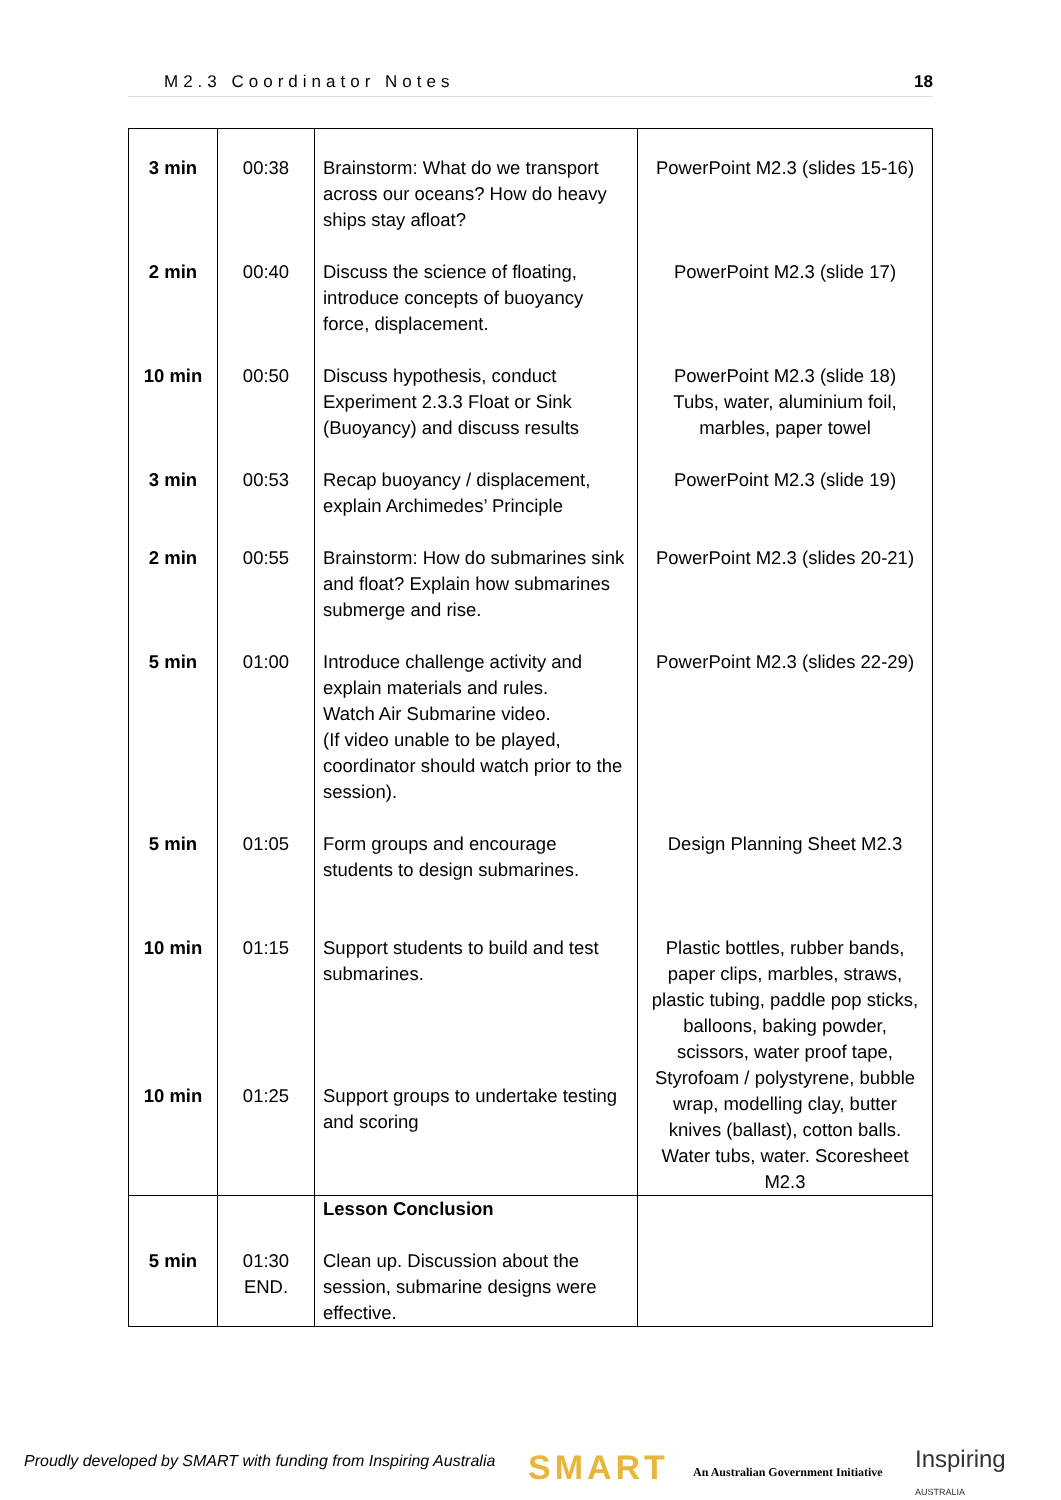M2.3 Coordinator Notes 18
| 3 min | 00:38 | Brainstorm: What do we transport across our oceans? How do heavy ships stay afloat? | PowerPoint M2.3 (slides 15-16) |
| 2 min | 00:40 | Discuss the science of floating, introduce concepts of buoyancy force, displacement. | PowerPoint M2.3 (slide 17) |
| 10 min | 00:50 | Discuss hypothesis, conduct Experiment 2.3.3 Float or Sink (Buoyancy) and discuss results | PowerPoint M2.3 (slide 18) Tubs, water, aluminium foil, marbles, paper towel |
| 3 min | 00:53 | Recap buoyancy / displacement, explain Archimedes’ Principle | PowerPoint M2.3 (slide 19) |
| 2 min | 00:55 | Brainstorm: How do submarines sink and float? Explain how submarines submerge and rise. | PowerPoint M2.3 (slides 20-21) |
| 5 min | 01:00 | Introduce challenge activity and explain materials and rules. Watch Air Submarine video. (If video unable to be played, coordinator should watch prior to the session). | PowerPoint M2.3 (slides 22-29) |
| 5 min | 01:05 | Form groups and encourage students to design submarines. | Design Planning Sheet M2.3 |
| 10 min | 01:15 | Support students to build and test submarines. | Plastic bottles, rubber bands, paper clips, marbles, straws, plastic tubing, paddle pop sticks, balloons, baking powder, scissors, water proof tape, Styrofoam / polystyrene, bubble wrap, modelling clay, butter knives (ballast), cotton balls. Water tubs, water. Scoresheet M2.3 |
| 10 min | 01:25 | Support groups to undertake testing and scoring | |
| 5 min | 01:30 END. | Lesson Conclusion Clean up. Discussion about the session, submarine designs were effective. | |
Proudly developed by SMART with funding from Inspiring Australia
SMART
An Australian Government Initiative
Inspiring AUSTRALIA